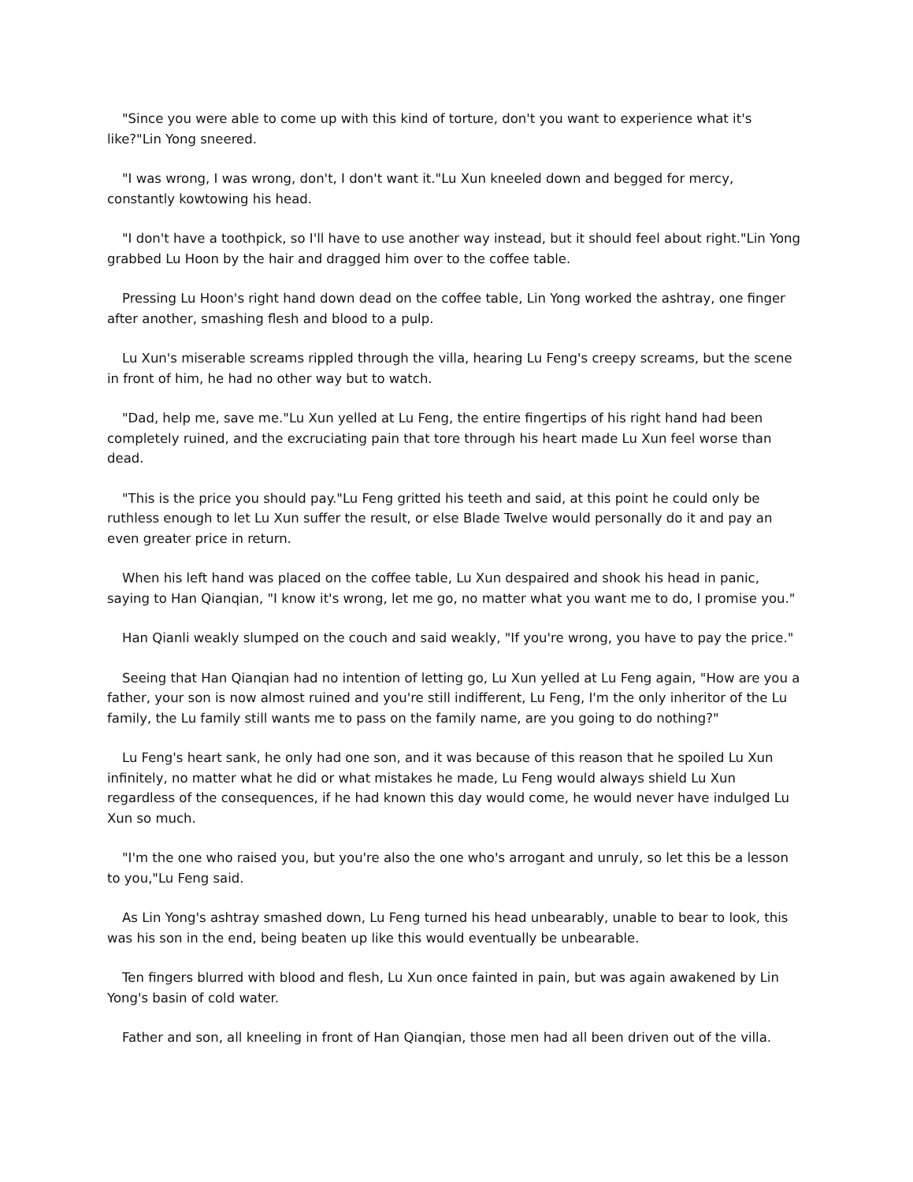"Since you were able to come up with this kind of torture, don't you want to experience what it's like?"Lin Yong sneered.
"I was wrong, I was wrong, don't, I don't want it."Lu Xun kneeled down and begged for mercy, constantly kowtowing his head.
"I don't have a toothpick, so I'll have to use another way instead, but it should feel about right."Lin Yong grabbed Lu Hoon by the hair and dragged him over to the coffee table.
Pressing Lu Hoon's right hand down dead on the coffee table, Lin Yong worked the ashtray, one finger after another, smashing flesh and blood to a pulp.
Lu Xun's miserable screams rippled through the villa, hearing Lu Feng's creepy screams, but the scene in front of him, he had no other way but to watch.
"Dad, help me, save me."Lu Xun yelled at Lu Feng, the entire fingertips of his right hand had been completely ruined, and the excruciating pain that tore through his heart made Lu Xun feel worse than dead.
"This is the price you should pay."Lu Feng gritted his teeth and said, at this point he could only be ruthless enough to let Lu Xun suffer the result, or else Blade Twelve would personally do it and pay an even greater price in return.
When his left hand was placed on the coffee table, Lu Xun despaired and shook his head in panic, saying to Han Qianqian, "I know it's wrong, let me go, no matter what you want me to do, I promise you."
Han Qianli weakly slumped on the couch and said weakly, "If you're wrong, you have to pay the price."
Seeing that Han Qianqian had no intention of letting go, Lu Xun yelled at Lu Feng again, "How are you a father, your son is now almost ruined and you're still indifferent, Lu Feng, I'm the only inheritor of the Lu family, the Lu family still wants me to pass on the family name, are you going to do nothing?"
Lu Feng's heart sank, he only had one son, and it was because of this reason that he spoiled Lu Xun infinitely, no matter what he did or what mistakes he made, Lu Feng would always shield Lu Xun regardless of the consequences, if he had known this day would come, he would never have indulged Lu Xun so much.
"I'm the one who raised you, but you're also the one who's arrogant and unruly, so let this be a lesson to you,"Lu Feng said.
As Lin Yong's ashtray smashed down, Lu Feng turned his head unbearably, unable to bear to look, this was his son in the end, being beaten up like this would eventually be unbearable.
Ten fingers blurred with blood and flesh, Lu Xun once fainted in pain, but was again awakened by Lin Yong's basin of cold water.
Father and son, all kneeling in front of Han Qianqian, those men had all been driven out of the villa.